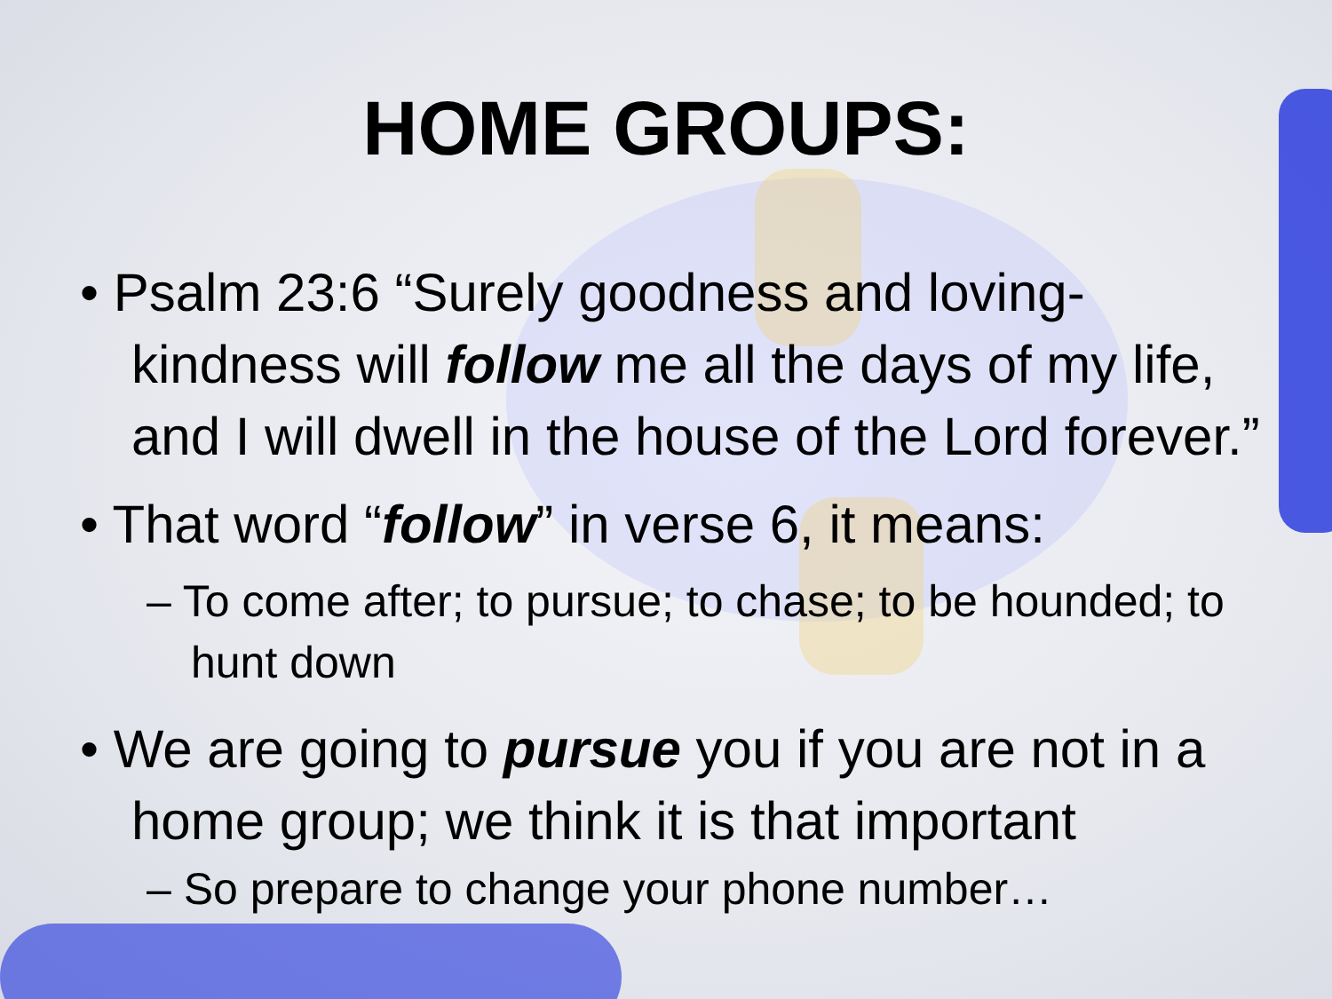HOME GROUPS:
• Psalm 23:6 “Surely goodness and loving-kindness will follow me all the days of my life, and I will dwell in the house of the Lord forever.”
• That word “follow” in verse 6, it means:
– To come after; to pursue; to chase; to be hounded; to hunt down
• We are going to pursue you if you are not in a home group; we think it is that important
– So prepare to change your phone number…